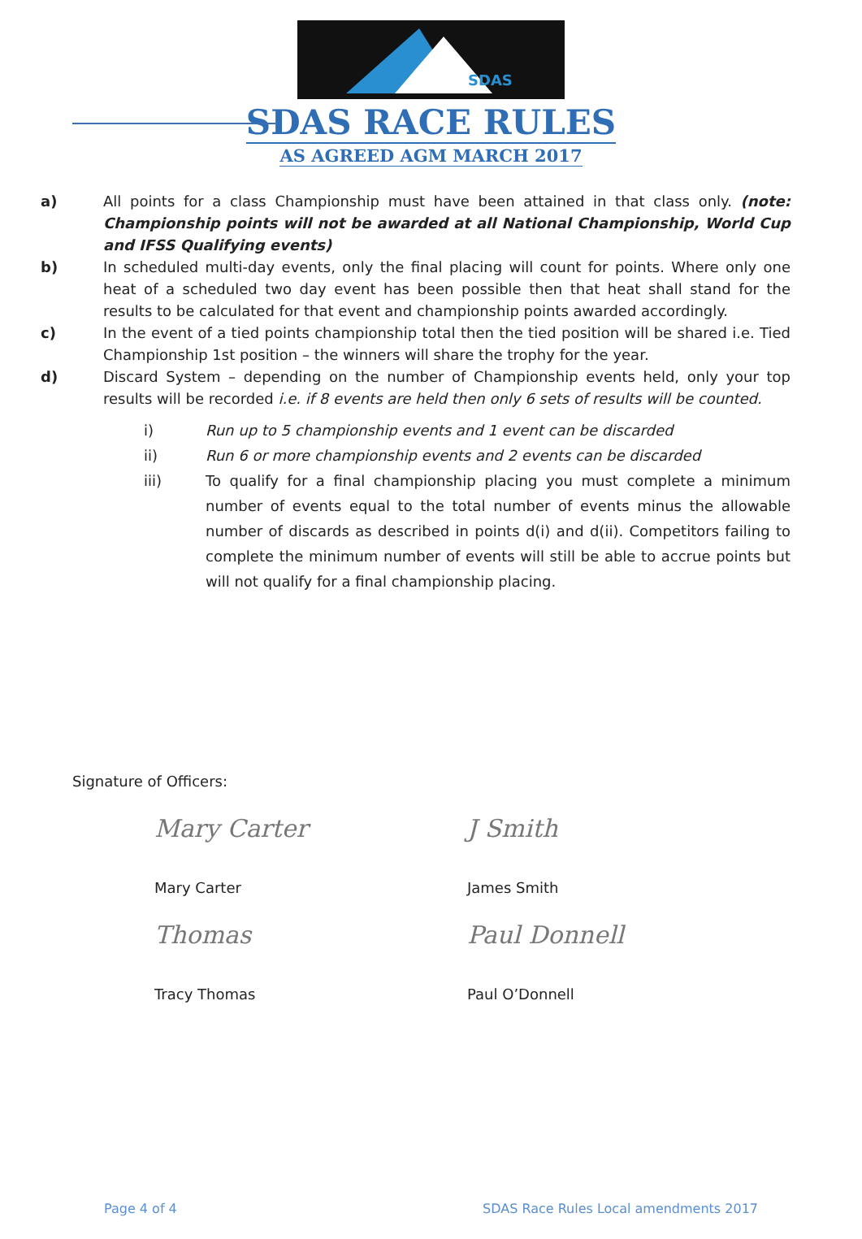SDAS
SDAS RACE RULES
AS AGREED AGM MARCH 2017
a) All points for a class Championship must have been attained in that class only. (note: Championship points will not be awarded at all National Championship, World Cup and IFSS Qualifying events)
b) In scheduled multi-day events, only the final placing will count for points. Where only one heat of a scheduled two day event has been possible then that heat shall stand for the results to be calculated for that event and championship points awarded accordingly.
c) In the event of a tied points championship total then the tied position will be shared i.e. Tied Championship 1st position – the winners will share the trophy for the year.
d) Discard System – depending on the number of Championship events held, only your top results will be recorded i.e. if 8 events are held then only 6 sets of results will be counted.
i) Run up to 5 championship events and 1 event can be discarded
ii) Run 6 or more championship events and 2 events can be discarded
iii) To qualify for a final championship placing you must complete a minimum number of events equal to the total number of events minus the allowable number of discards as described in points d(i) and d(ii). Competitors failing to complete the minimum number of events will still be able to accrue points but will not qualify for a final championship placing.
Signature of Officers:
Mary Carter
Mary Carter
J Smith
James Smith
Thomas
Tracy Thomas
Paul Donnell
Paul O’Donnell
Page 4 of 4 SDAS Race Rules Local amendments 2017